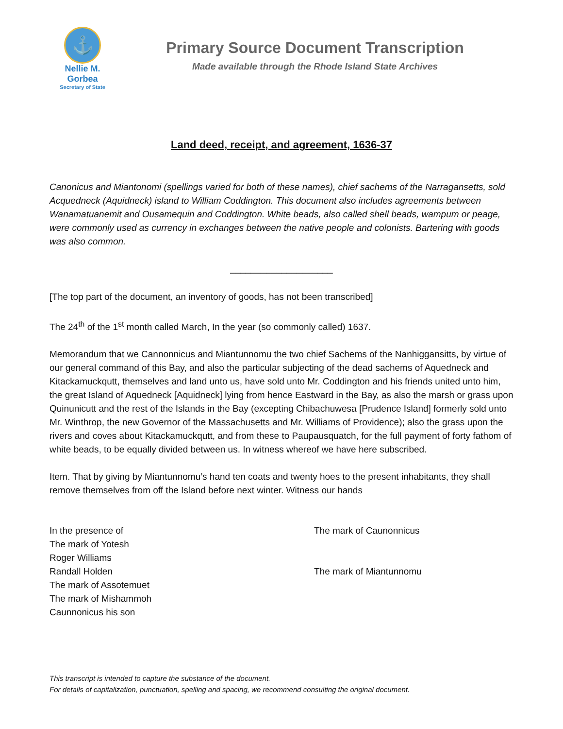⚓
Nellie M. Gorbea
Secretary of State
Primary Source Document Transcription
Made available through the Rhode Island State Archives
Land deed, receipt, and agreement, 1636-37
Canonicus and Miantonomi (spellings varied for both of these names), chief sachems of the Narragansetts, sold Acquedneck (Aquidneck) island to William Coddington. This document also includes agreements between Wanamatuanemit and Ousamequin and Coddington. White beads, also called shell beads, wampum or peage, were commonly used as currency in exchanges between the native people and colonists. Bartering with goods was also common.
____________________
[The top part of the document, an inventory of goods, has not been transcribed]
The 24<sup>th</sup> of the 1<sup>st</sup> month called March, In the year (so commonly called) 1637.
Memorandum that we Cannonnicus and Miantunnomu the two chief Sachems of the Nanhiggansitts, by virtue of our general command of this Bay, and also the particular subjecting of the dead sachems of Aquedneck and Kitackamuckqutt, themselves and land unto us, have sold unto Mr. Coddington and his friends united unto him, the great Island of Aquedneck [Aquidneck] lying from hence Eastward in the Bay, as also the marsh or grass upon Quinunicutt and the rest of the Islands in the Bay (excepting Chibachuwesa [Prudence Island] formerly sold unto Mr. Winthrop, the new Governor of the Massachusetts and Mr. Williams of Providence); also the grass upon the rivers and coves about Kitackamuckqutt, and from these to Paupausquatch, for the full payment of forty fathom of white beads, to be equally divided between us. In witness whereof we have here subscribed.
Item. That by giving by Miantunnomu’s hand ten coats and twenty hoes to the present inhabitants, they shall remove themselves from off the Island before next winter. Witness our hands
In the presence of
The mark of Yotesh
Roger Williams
Randall Holden
The mark of Assotemuet
The mark of Mishammoh
Caunnonicus his son
The mark of Caunonnicus
The mark of Miantunnomu
This transcript is intended to capture the substance of the document.
For details of capitalization, punctuation, spelling and spacing, we recommend consulting the original document.